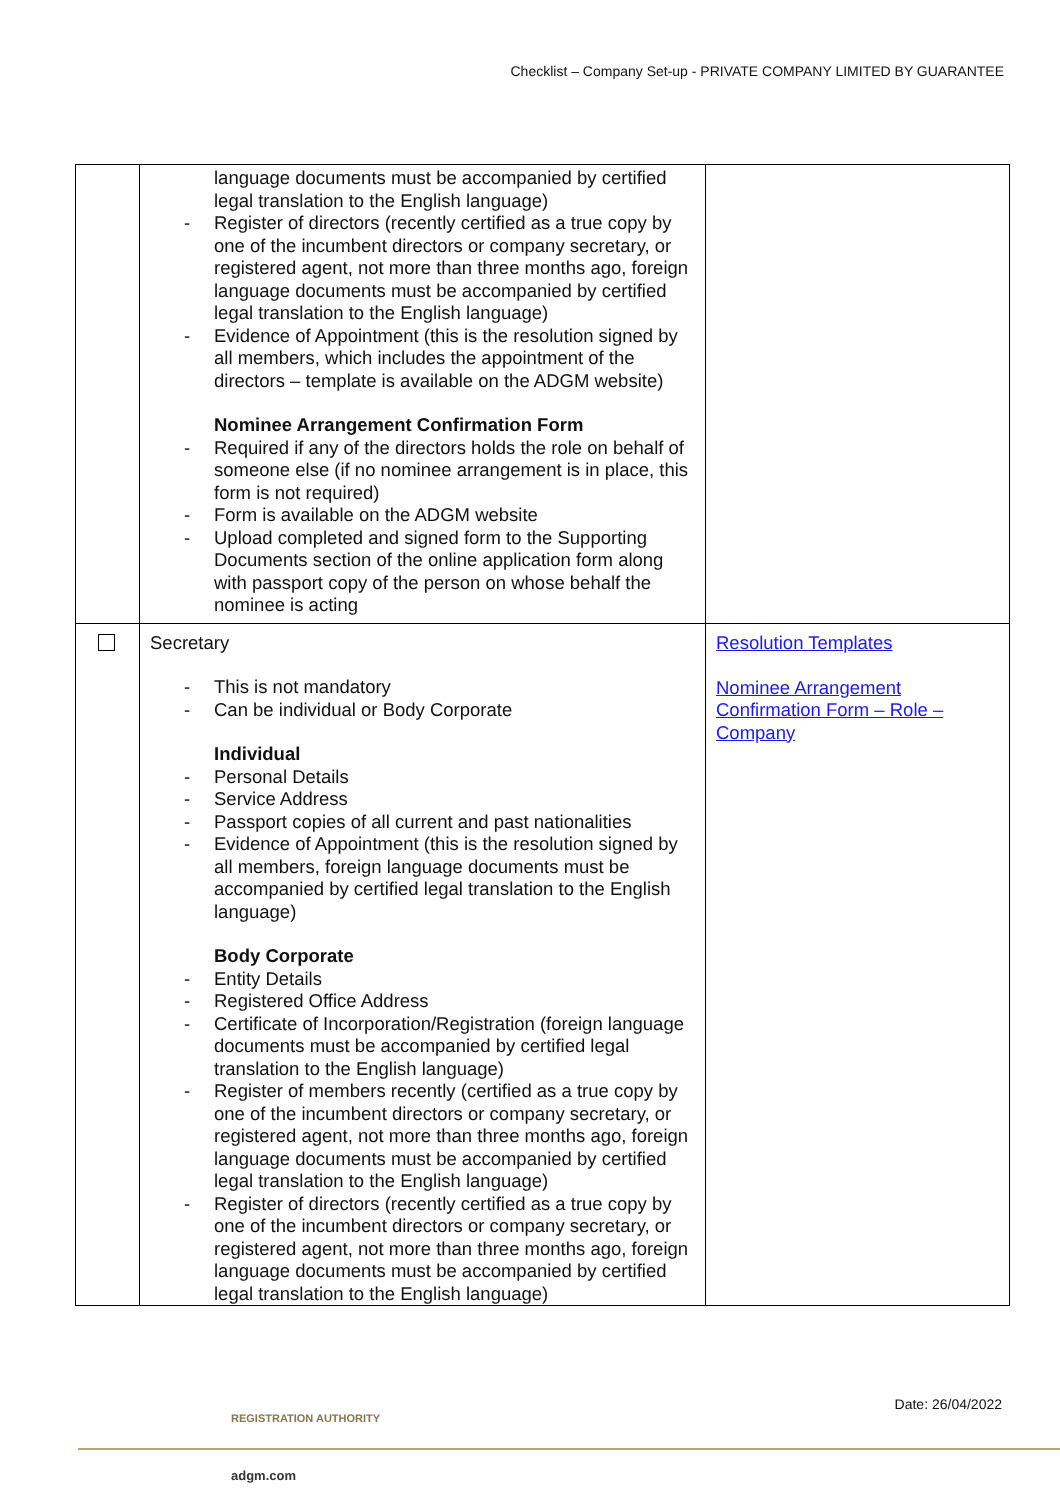Checklist – Company Set-up - PRIVATE COMPANY LIMITED BY GUARANTEE
| | language documents must be accompanied by certified legal translation to the English language) - Register of directors (recently certified as a true copy by one of the incumbent directors or company secretary, or registered agent, not more than three months ago, foreign language documents must be accompanied by certified legal translation to the English language) - Evidence of Appointment (this is the resolution signed by all members, which includes the appointment of the directors – template is available on the ADGM website) Nominee Arrangement Confirmation Form - Required if any of the directors holds the role on behalf of someone else (if no nominee arrangement is in place, this form is not required) - Form is available on the ADGM website - Upload completed and signed form to the Supporting Documents section of the online application form along with passport copy of the person on whose behalf the nominee is acting | |
| | Secretary - This is not mandatory - Can be individual or Body Corporate Individual - Personal Details - Service Address - Passport copies of all current and past nationalities - Evidence of Appointment (this is the resolution signed by all members, foreign language documents must be accompanied by certified legal translation to the English language) Body Corporate - Entity Details - Registered Office Address - Certificate of Incorporation/Registration (foreign language documents must be accompanied by certified legal translation to the English language) - Register of members recently (certified as a true copy by one of the incumbent directors or company secretary, or registered agent, not more than three months ago, foreign language documents must be accompanied by certified legal translation to the English language) - Register of directors (recently certified as a true copy by one of the incumbent directors or company secretary, or registered agent, not more than three months ago, foreign language documents must be accompanied by certified legal translation to the English language) | Resolution Templates Nominee Arrangement Confirmation Form – Role – Company |
Date: 26/04/2022
REGISTRATION AUTHORITY
adgm.com